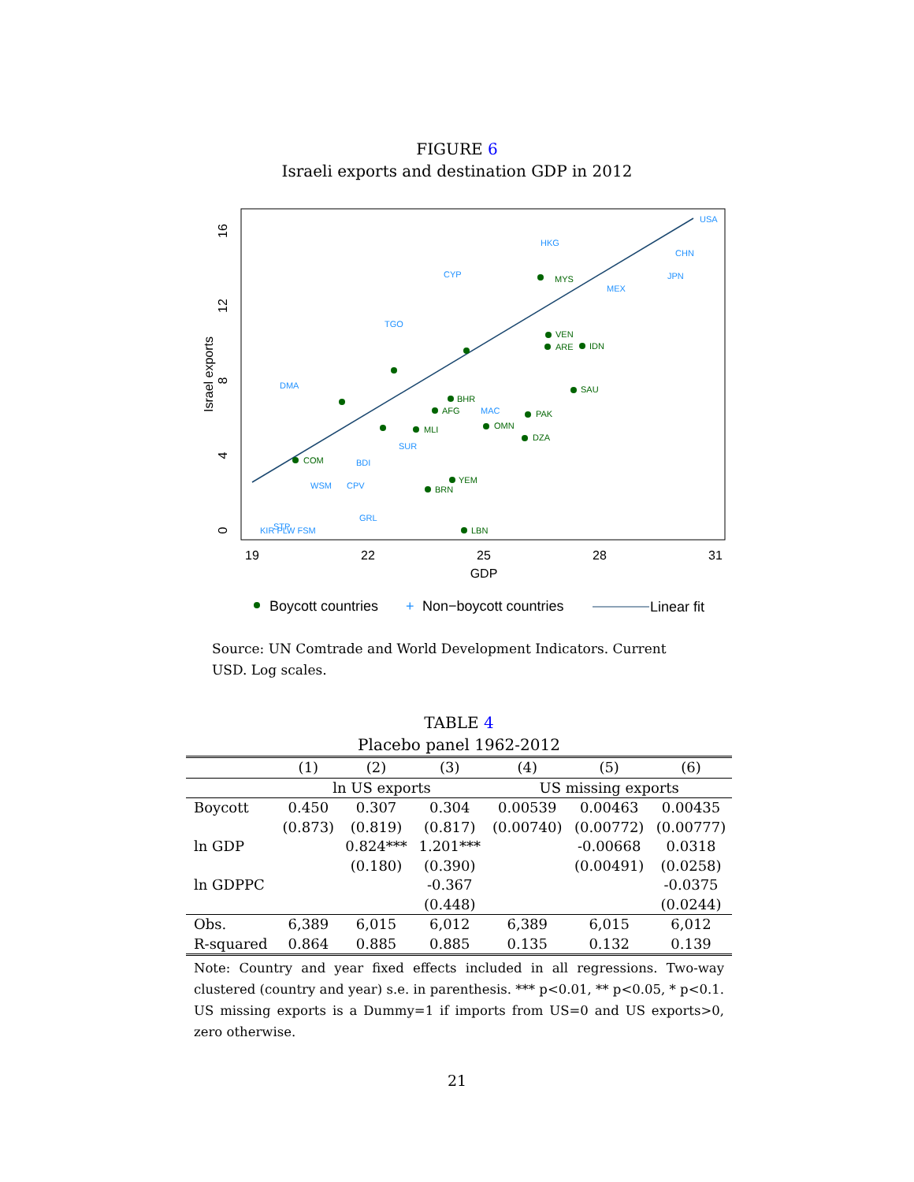FIGURE 6
Israeli exports and destination GDP in 2012
USA
HKG
CYP
CHN
JPN
DMA
TGO
SUR
BDI
STP
GRL
KIR PLW FSM
WSM
CPV
MAC
MEX
MYS
VEN
ARE
IDN
SAU
PAK
DZA
OMN
YEM
BRN
LBN
MLI
BHR
AFG
COM
19
22
25
28
31
GDP
0
4
8
12
16
Israel exports
Boycott countries
+
Non−boycott countries
Linear fit
Source: UN Comtrade and World Development Indicators. Current USD. Log scales.
TABLE 4
Placebo panel 1962-2012
| | (1) | (2) | (3) | (4) | (5) | (6) |
| --- | --- | --- | --- | --- | --- | --- |
| | ln US exports | | | US missing exports | | |
| Boycott | 0.450 | 0.307 | 0.304 | 0.00539 | 0.00463 | 0.00435 |
| | (0.873) | (0.819) | (0.817) | (0.00740) | (0.00772) | (0.00777) |
| ln GDP | | 0.824*** | 1.201*** | | -0.00668 | 0.0318 |
| | | (0.180) | (0.390) | | (0.00491) | (0.0258) |
| ln GDPPC | | | -0.367 | | | -0.0375 |
| | | | (0.448) | | | (0.0244) |
| Obs. | 6,389 | 6,015 | 6,012 | 6,389 | 6,015 | 6,012 |
| R-squared | 0.864 | 0.885 | 0.885 | 0.135 | 0.132 | 0.139 |
Note: Country and year fixed effects included in all regressions. Two-way clustered (country and year) s.e. in parenthesis. *** p<0.01, ** p<0.05, * p<0.1. US missing exports is a Dummy=1 if imports from US=0 and US exports>0, zero otherwise.
21